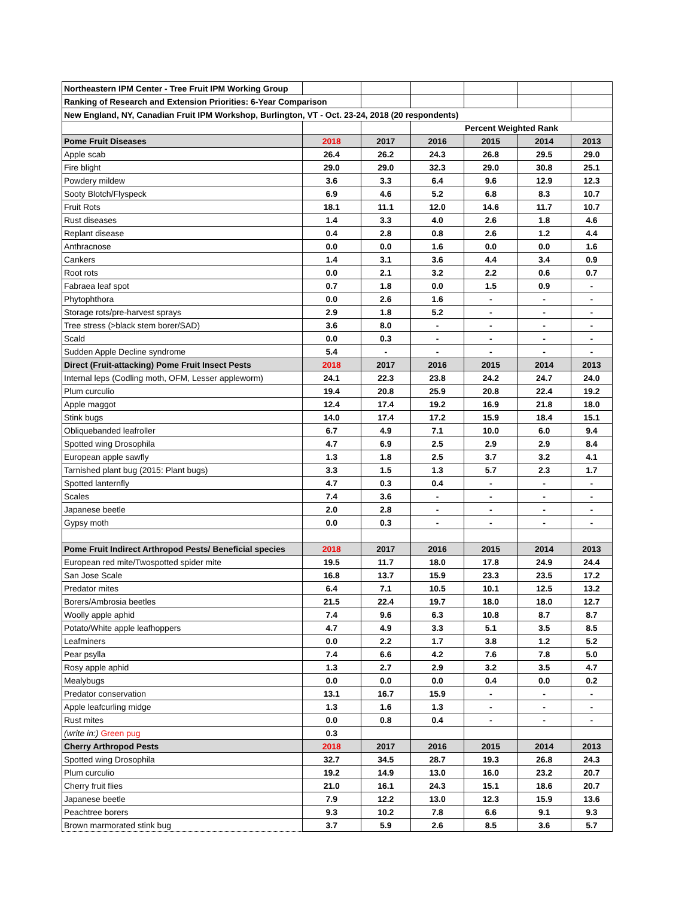| Northeastern IPM Center - Tree Fruit IPM Working Group | | | | | | |
| Ranking of Research and Extension Priorities: 6-Year Comparison | | | | | | |
| New England, NY, Canadian Fruit IPM Workshop, Burlington, VT - Oct. 23-24, 2018 (20 respondents) | | | | | | |
| | | | Percent Weighted Rank | | | |
| Pome Fruit Diseases | 2018 | 2017 | 2016 | 2015 | 2014 | 2013 |
| Apple scab | 26.4 | 26.2 | 24.3 | 26.8 | 29.5 | 29.0 |
| Fire blight | 29.0 | 29.0 | 32.3 | 29.0 | 30.8 | 25.1 |
| Powdery mildew | 3.6 | 3.3 | 6.4 | 9.6 | 12.9 | 12.3 |
| Sooty Blotch/Flyspeck | 6.9 | 4.6 | 5.2 | 6.8 | 8.3 | 10.7 |
| Fruit Rots | 18.1 | 11.1 | 12.0 | 14.6 | 11.7 | 10.7 |
| Rust diseases | 1.4 | 3.3 | 4.0 | 2.6 | 1.8 | 4.6 |
| Replant disease | 0.4 | 2.8 | 0.8 | 2.6 | 1.2 | 4.4 |
| Anthracnose | 0.0 | 0.0 | 1.6 | 0.0 | 0.0 | 1.6 |
| Cankers | 1.4 | 3.1 | 3.6 | 4.4 | 3.4 | 0.9 |
| Root rots | 0.0 | 2.1 | 3.2 | 2.2 | 0.6 | 0.7 |
| Fabraea leaf spot | 0.7 | 1.8 | 0.0 | 1.5 | 0.9 | - |
| Phytophthora | 0.0 | 2.6 | 1.6 | - | - | - |
| Storage rots/pre-harvest sprays | 2.9 | 1.8 | 5.2 | - | - | - |
| Tree stress (>black stem borer/SAD) | 3.6 | 8.0 | - | - | - | - |
| Scald | 0.0 | 0.3 | - | - | - | - |
| Sudden Apple Decline syndrome | 5.4 | - | - | - | - | - |
| Direct (Fruit-attacking) Pome Fruit Insect Pests | 2018 | 2017 | 2016 | 2015 | 2014 | 2013 |
| Internal leps (Codling moth, OFM, Lesser appleworm) | 24.1 | 22.3 | 23.8 | 24.2 | 24.7 | 24.0 |
| Plum curculio | 19.4 | 20.8 | 25.9 | 20.8 | 22.4 | 19.2 |
| Apple maggot | 12.4 | 17.4 | 19.2 | 16.9 | 21.8 | 18.0 |
| Stink bugs | 14.0 | 17.4 | 17.2 | 15.9 | 18.4 | 15.1 |
| Obliquebanded leafroller | 6.7 | 4.9 | 7.1 | 10.0 | 6.0 | 9.4 |
| Spotted wing Drosophila | 4.7 | 6.9 | 2.5 | 2.9 | 2.9 | 8.4 |
| European apple sawfly | 1.3 | 1.8 | 2.5 | 3.7 | 3.2 | 4.1 |
| Tarnished plant bug (2015: Plant bugs) | 3.3 | 1.5 | 1.3 | 5.7 | 2.3 | 1.7 |
| Spotted lanternfly | 4.7 | 0.3 | 0.4 | - | - | - |
| Scales | 7.4 | 3.6 | - | - | - | - |
| Japanese beetle | 2.0 | 2.8 | - | - | - | - |
| Gypsy moth | 0.0 | 0.3 | - | - | - | - |
| Pome Fruit Indirect Arthropod Pests/ Beneficial species | 2018 | 2017 | 2016 | 2015 | 2014 | 2013 |
| European red mite/Twospotted spider mite | 19.5 | 11.7 | 18.0 | 17.8 | 24.9 | 24.4 |
| San Jose Scale | 16.8 | 13.7 | 15.9 | 23.3 | 23.5 | 17.2 |
| Predator mites | 6.4 | 7.1 | 10.5 | 10.1 | 12.5 | 13.2 |
| Borers/Ambrosia beetles | 21.5 | 22.4 | 19.7 | 18.0 | 18.0 | 12.7 |
| Woolly apple aphid | 7.4 | 9.6 | 6.3 | 10.8 | 8.7 | 8.7 |
| Potato/White apple leafhoppers | 4.7 | 4.9 | 3.3 | 5.1 | 3.5 | 8.5 |
| Leafminers | 0.0 | 2.2 | 1.7 | 3.8 | 1.2 | 5.2 |
| Pear psylla | 7.4 | 6.6 | 4.2 | 7.6 | 7.8 | 5.0 |
| Rosy apple aphid | 1.3 | 2.7 | 2.9 | 3.2 | 3.5 | 4.7 |
| Mealybugs | 0.0 | 0.0 | 0.0 | 0.4 | 0.0 | 0.2 |
| Predator conservation | 13.1 | 16.7 | 15.9 | - | - | - |
| Apple leafcurling midge | 1.3 | 1.6 | 1.3 | - | - | - |
| Rust mites | 0.0 | 0.8 | 0.4 | - | - | - |
| (write in:) Green pug | 0.3 | | | | | |
| Cherry Arthropod Pests | 2018 | 2017 | 2016 | 2015 | 2014 | 2013 |
| Spotted wing Drosophila | 32.7 | 34.5 | 28.7 | 19.3 | 26.8 | 24.3 |
| Plum curculio | 19.2 | 14.9 | 13.0 | 16.0 | 23.2 | 20.7 |
| Cherry fruit flies | 21.0 | 16.1 | 24.3 | 15.1 | 18.6 | 20.7 |
| Japanese beetle | 7.9 | 12.2 | 13.0 | 12.3 | 15.9 | 13.6 |
| Peachtree borers | 9.3 | 10.2 | 7.8 | 6.6 | 9.1 | 9.3 |
| Brown marmorated stink bug | 3.7 | 5.9 | 2.6 | 8.5 | 3.6 | 5.7 |